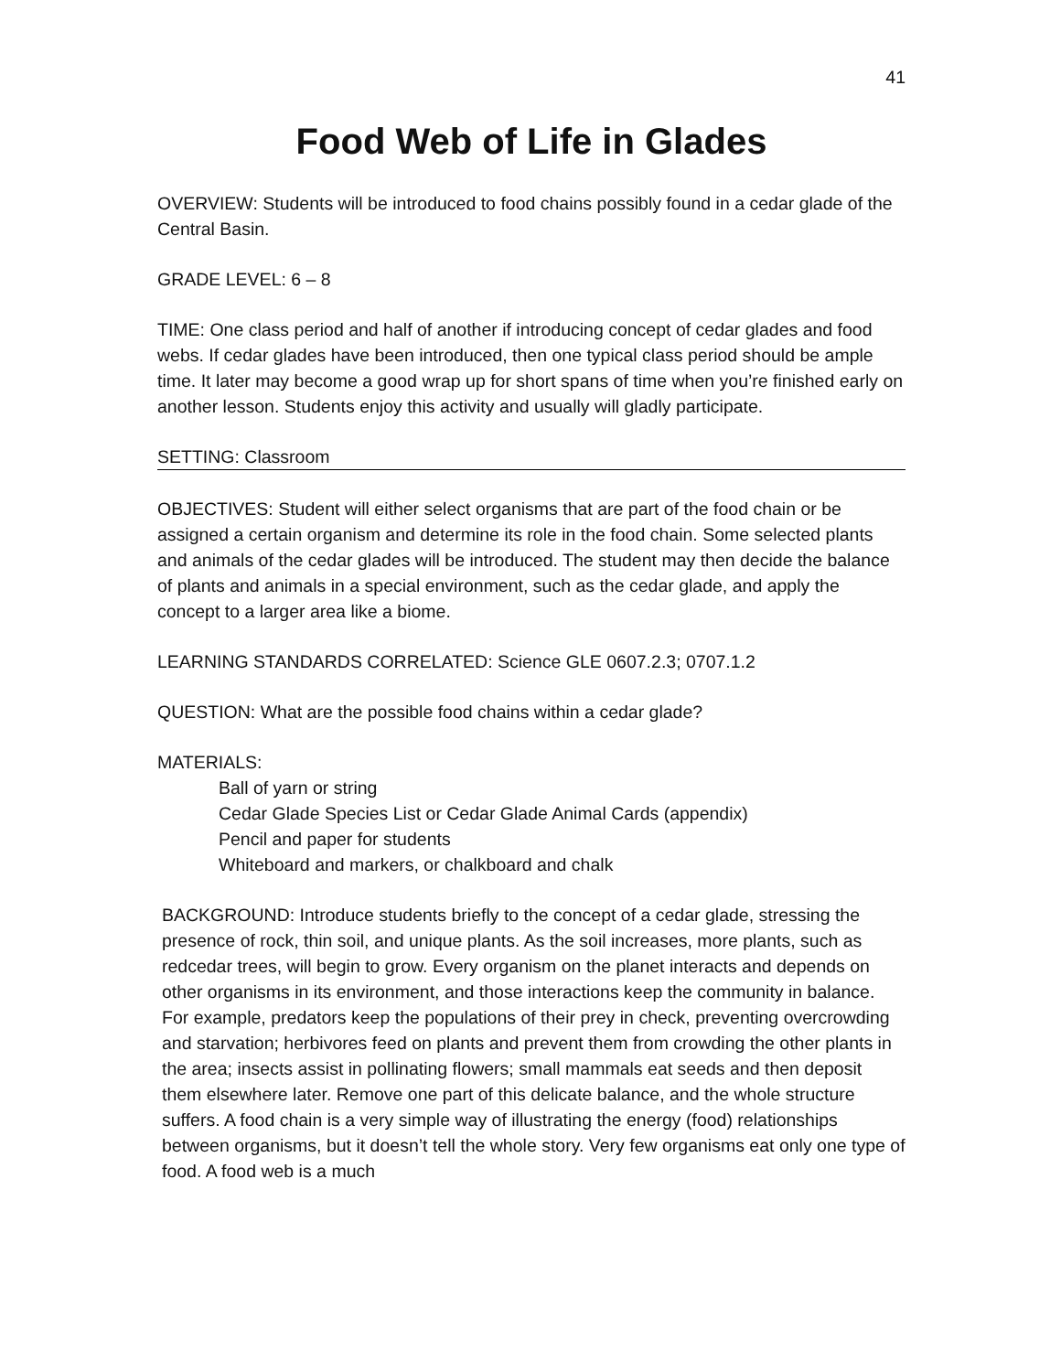41
Food Web of Life in Glades
OVERVIEW: Students will be introduced to food chains possibly found in a cedar glade of the Central Basin.
GRADE LEVEL: 6 – 8
TIME: One class period and half of another if introducing concept of cedar glades and food webs. If cedar glades have been introduced, then one typical class period should be ample time. It later may become a good wrap up for short spans of time when you’re finished early on another lesson. Students enjoy this activity and usually will gladly participate.
SETTING: Classroom
OBJECTIVES: Student will either select organisms that are part of the food chain or be assigned a certain organism and determine its role in the food chain. Some selected plants and animals of the cedar glades will be introduced. The student may then decide the balance of plants and animals in a special environment, such as the cedar glade, and apply the concept to a larger area like a biome.
LEARNING STANDARDS CORRELATED: Science GLE 0607.2.3; 0707.1.2
QUESTION: What are the possible food chains within a cedar glade?
MATERIALS:
Ball of yarn or string
Cedar Glade Species List or Cedar Glade Animal Cards (appendix)
Pencil and paper for students
Whiteboard and markers, or chalkboard and chalk
BACKGROUND: Introduce students briefly to the concept of a cedar glade, stressing the presence of rock, thin soil, and unique plants. As the soil increases, more plants, such as redcedar trees, will begin to grow. Every organism on the planet interacts and depends on other organisms in its environment, and those interactions keep the community in balance. For example, predators keep the populations of their prey in check, preventing overcrowding and starvation; herbivores feed on plants and prevent them from crowding the other plants in the area; insects assist in pollinating flowers; small mammals eat seeds and then deposit them elsewhere later. Remove one part of this delicate balance, and the whole structure suffers. A food chain is a very simple way of illustrating the energy (food) relationships between organisms, but it doesn’t tell the whole story. Very few organisms eat only one type of food. A food web is a much